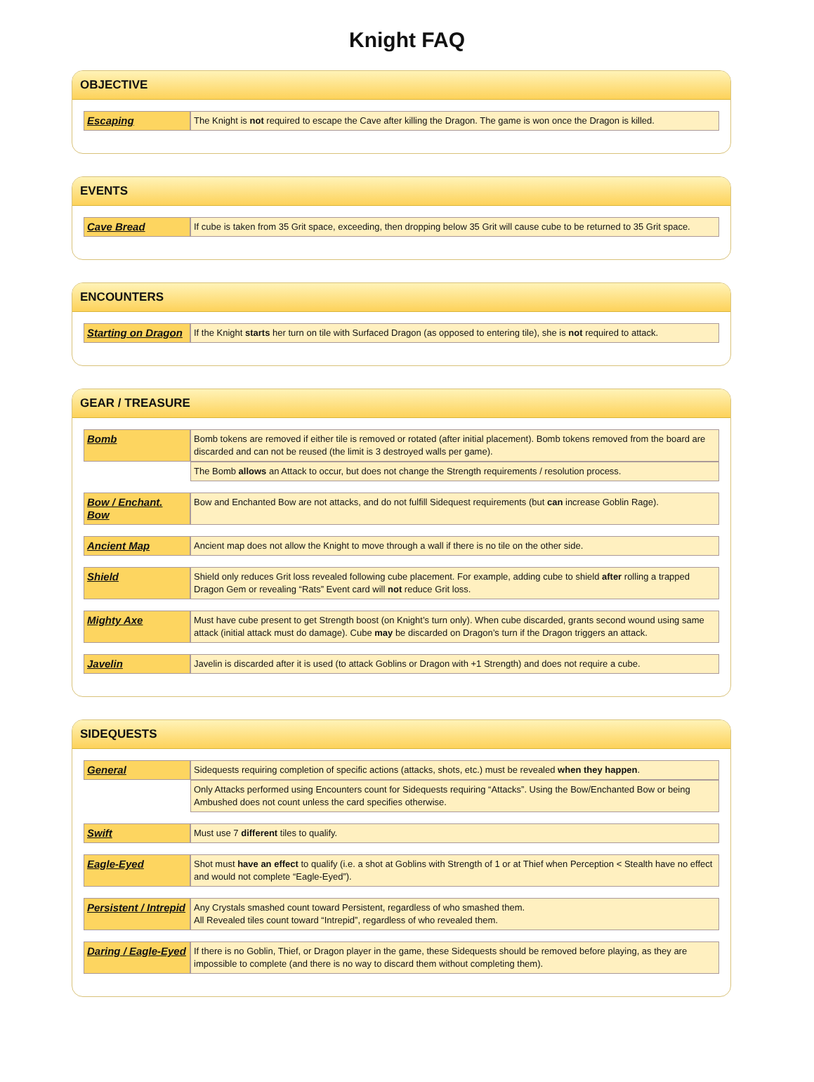Knight FAQ
OBJECTIVE
| Escaping | The Knight is not required to escape the Cave after killing the Dragon. The game is won once the Dragon is killed. |
EVENTS
| Cave Bread | If cube is taken from 35 Grit space, exceeding, then dropping below 35 Grit will cause cube to be returned to 35 Grit space. |
ENCOUNTERS
| Starting on Dragon | If the Knight starts her turn on tile with Surfaced Dragon (as opposed to entering tile), she is not required to attack. |
GEAR / TREASURE
| Bomb | Bomb tokens are removed if either tile is removed or rotated (after initial placement). Bomb tokens removed from the board are discarded and can not be reused (the limit is 3 destroyed walls per game). |
| | The Bomb allows an Attack to occur, but does not change the Strength requirements / resolution process. |
| Bow / Enchant. Bow | Bow and Enchanted Bow are not attacks, and do not fulfill Sidequest requirements (but can increase Goblin Rage). |
| Ancient Map | Ancient map does not allow the Knight to move through a wall if there is no tile on the other side. |
| Shield | Shield only reduces Grit loss revealed following cube placement. For example, adding cube to shield after rolling a trapped Dragon Gem or revealing “Rats” Event card will not reduce Grit loss. |
| Mighty Axe | Must have cube present to get Strength boost (on Knight’s turn only). When cube discarded, grants second wound using same attack (initial attack must do damage). Cube may be discarded on Dragon’s turn if the Dragon triggers an attack. |
| Javelin | Javelin is discarded after it is used (to attack Goblins or Dragon with +1 Strength) and does not require a cube. |
SIDEQUESTS
| General | Sidequests requiring completion of specific actions (attacks, shots, etc.) must be revealed when they happen . |
| | Only Attacks performed using Encounters count for Sidequests requiring “Attacks”. Using the Bow/Enchanted Bow or being Ambushed does not count unless the card specifies otherwise. |
| Swift | Must use 7 different tiles to qualify. |
| Eagle-Eyed | Shot must have an effect to qualify (i.e. a shot at Goblins with Strength of 1 or at Thief when Perception < Stealth have no effect and would not complete “Eagle-Eyed”). |
| Persistent / Intrepid | Any Crystals smashed count toward Persistent, regardless of who smashed them. All Revealed tiles count toward “Intrepid”, regardless of who revealed them. |
| Daring / Eagle-Eyed | If there is no Goblin, Thief, or Dragon player in the game, these Sidequests should be removed before playing, as they are impossible to complete (and there is no way to discard them without completing them). |